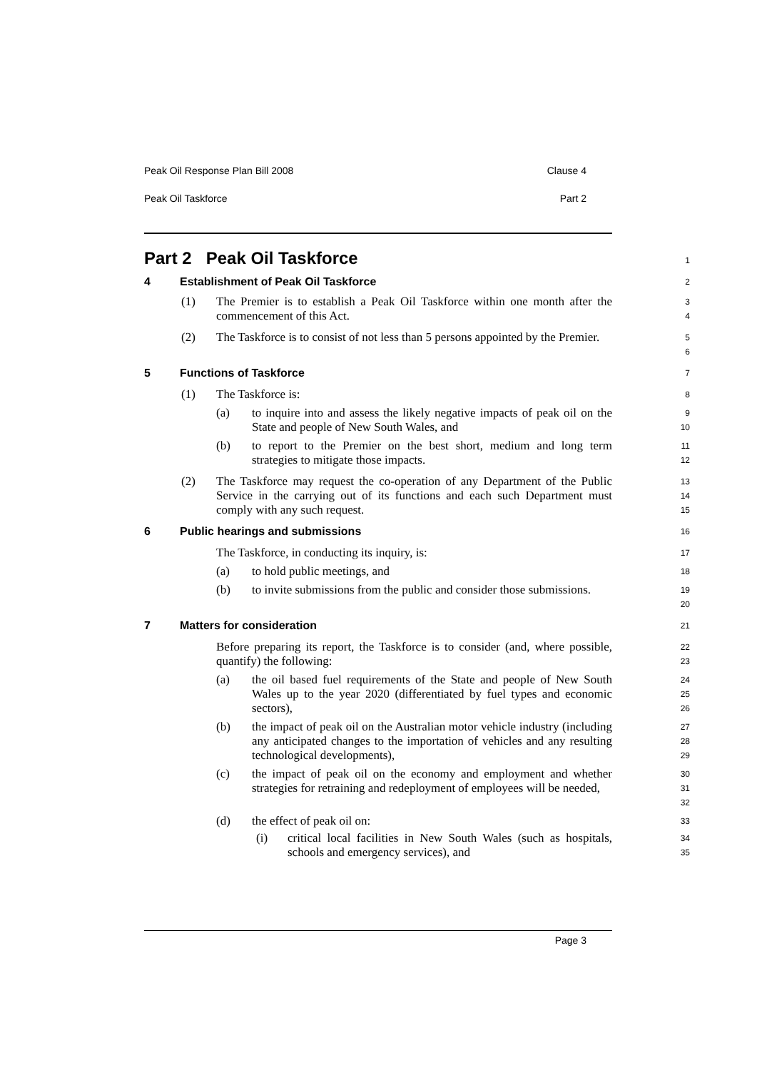Peak Oil Response Plan Bill 2008 Clause 4
Peak Oil Taskforce Part 2
Part 2 Peak Oil Taskforce
1
4 Establishment of Peak Oil Taskforce
2
(1) The Premier is to establish a Peak Oil Taskforce within one month after the commencement of this Act.
3
4
(2) The Taskforce is to consist of not less than 5 persons appointed by the Premier.
5
6
5 Functions of Taskforce
7
(1) The Taskforce is:
8
(a) to inquire into and assess the likely negative impacts of peak oil on the State and people of New South Wales, and
9
10
(b) to report to the Premier on the best short, medium and long term strategies to mitigate those impacts.
11
12
(2) The Taskforce may request the co-operation of any Department of the Public Service in the carrying out of its functions and each such Department must comply with any such request.
13
14
15
6 Public hearings and submissions
16
The Taskforce, in conducting its inquiry, is:
17
(a) to hold public meetings, and
18
(b) to invite submissions from the public and consider those submissions.
19
20
7 Matters for consideration
21
Before preparing its report, the Taskforce is to consider (and, where possible, quantify) the following:
22
23
(a) the oil based fuel requirements of the State and people of New South Wales up to the year 2020 (differentiated by fuel types and economic sectors),
24
25
26
(b) the impact of peak oil on the Australian motor vehicle industry (including any anticipated changes to the importation of vehicles and any resulting technological developments),
27
28
29
(c) the impact of peak oil on the economy and employment and whether strategies for retraining and redeployment of employees will be needed,
30
31
32
(d) the effect of peak oil on:
33
(i) critical local facilities in New South Wales (such as hospitals, schools and emergency services), and
34
35
Page 3